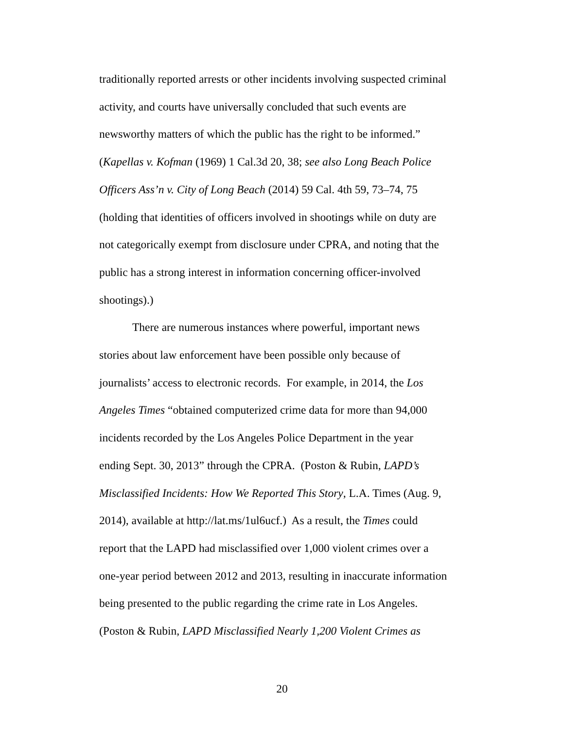traditionally reported arrests or other incidents involving suspected criminal
activity, and courts have universally concluded that such events are
newsworthy matters of which the public has the right to be informed.”
(Kapellas v. Kofman (1969) 1 Cal.3d 20, 38; see also Long Beach Police
Officers Ass’n v. City of Long Beach (2014) 59 Cal. 4th 59, 73–74, 75
(holding that identities of officers involved in shootings while on duty are
not categorically exempt from disclosure under CPRA, and noting that the
public has a strong interest in information concerning officer-involved
shootings).)
There are numerous instances where powerful, important news
stories about law enforcement have been possible only because of
journalists’ access to electronic records. For example, in 2014, the Los
Angeles Times “obtained computerized crime data for more than 94,000
incidents recorded by the Los Angeles Police Department in the year
ending Sept. 30, 2013” through the CPRA. (Poston & Rubin, LAPD’s
Misclassified Incidents: How We Reported This Story, L.A. Times (Aug. 9,
2014), available at http://lat.ms/1ul6ucf.) As a result, the Times could
report that the LAPD had misclassified over 1,000 violent crimes over a
one-year period between 2012 and 2013, resulting in inaccurate information
being presented to the public regarding the crime rate in Los Angeles.
(Poston & Rubin, LAPD Misclassified Nearly 1,200 Violent Crimes as
20